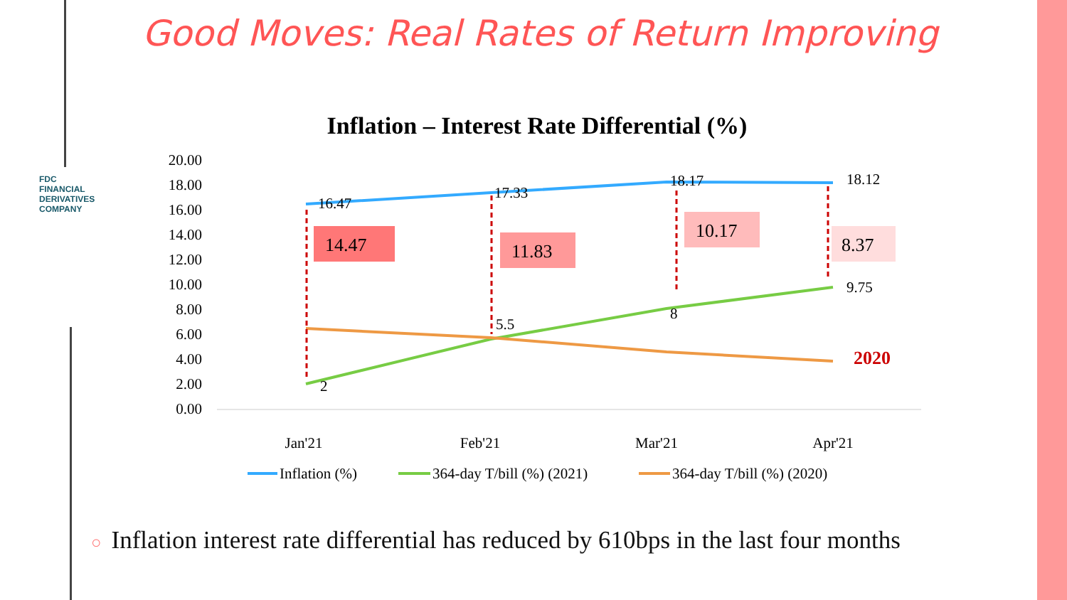Good Moves: Real Rates of Return Improving
FDC
FINANCIAL DERIVATIVES COMPANY
Inflation – Interest Rate Differential (%)
20.00
18.00
16.00
14.00
12.00
10.00
8.00
6.00
4.00
2.00
0.00
14.47
11.83
10.17
8.37
16.47
17.33
18.17
18.12
2
5.5
8
9.75
2020
Jan'21
Feb'21
Mar'21
Apr'21
Inflation (%)
364-day T/bill (%) (2021)
364-day T/bill (%) (2020)
○ Inflation interest rate differential has reduced by 610bps in the last four months